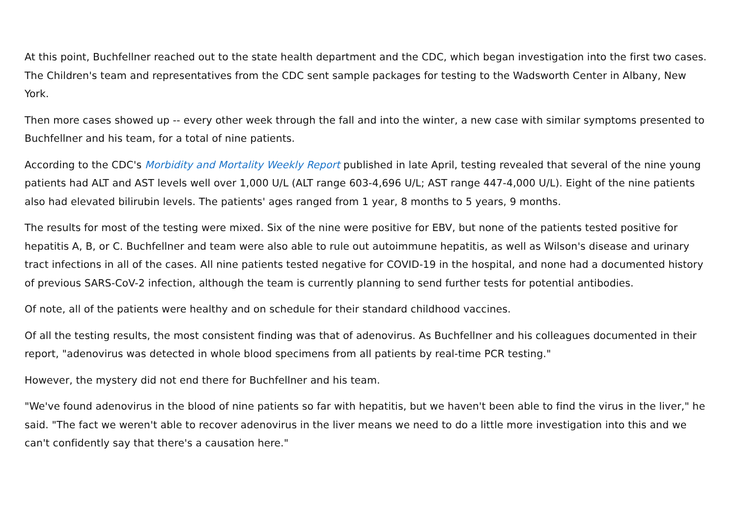At this point, Buchfellner reached out to the state health department and the CDC, which began investigation into the first two cases. The Children's team and representatives from the CDC sent sample packages for testing to the Wadsworth Center in Albany, New York.
Then more cases showed up -- every other week through the fall and into the winter, a new case with similar symptoms presented to Buchfellner and his team, for a total of nine patients.
According to the CDC's Morbidity and Mortality Weekly Report published in late April, testing revealed that several of the nine young patients had ALT and AST levels well over 1,000 U/L (ALT range 603-4,696 U/L; AST range 447-4,000 U/L). Eight of the nine patients also had elevated bilirubin levels. The patients' ages ranged from 1 year, 8 months to 5 years, 9 months.
The results for most of the testing were mixed. Six of the nine were positive for EBV, but none of the patients tested positive for hepatitis A, B, or C. Buchfellner and team were also able to rule out autoimmune hepatitis, as well as Wilson's disease and urinary tract infections in all of the cases. All nine patients tested negative for COVID-19 in the hospital, and none had a documented history of previous SARS-CoV-2 infection, although the team is currently planning to send further tests for potential antibodies.
Of note, all of the patients were healthy and on schedule for their standard childhood vaccines.
Of all the testing results, the most consistent finding was that of adenovirus. As Buchfellner and his colleagues documented in their report, "adenovirus was detected in whole blood specimens from all patients by real-time PCR testing."
However, the mystery did not end there for Buchfellner and his team.
"We've found adenovirus in the blood of nine patients so far with hepatitis, but we haven't been able to find the virus in the liver," he said. "The fact we weren't able to recover adenovirus in the liver means we need to do a little more investigation into this and we can't confidently say that there's a causation here."